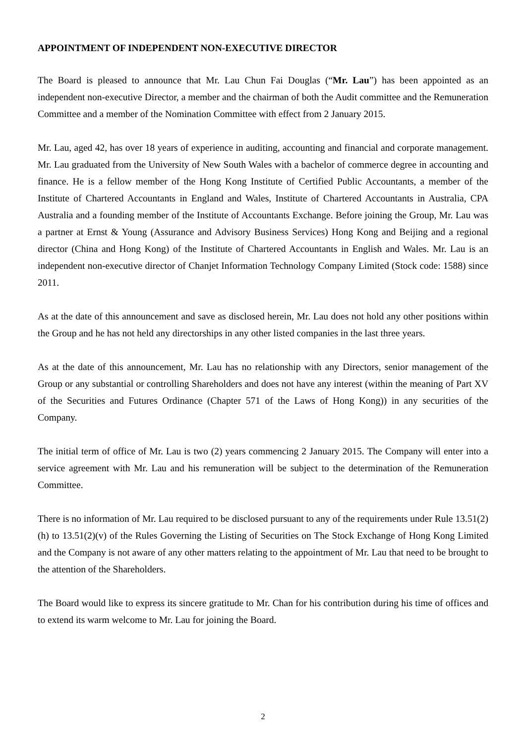APPOINTMENT OF INDEPENDENT NON-EXECUTIVE DIRECTOR
The Board is pleased to announce that Mr. Lau Chun Fai Douglas (“Mr. Lau”) has been appointed as an independent non-executive Director, a member and the chairman of both the Audit committee and the Remuneration Committee and a member of the Nomination Committee with effect from 2 January 2015.
Mr. Lau, aged 42, has over 18 years of experience in auditing, accounting and financial and corporate management. Mr. Lau graduated from the University of New South Wales with a bachelor of commerce degree in accounting and finance. He is a fellow member of the Hong Kong Institute of Certified Public Accountants, a member of the Institute of Chartered Accountants in England and Wales, Institute of Chartered Accountants in Australia, CPA Australia and a founding member of the Institute of Accountants Exchange. Before joining the Group, Mr. Lau was a partner at Ernst & Young (Assurance and Advisory Business Services) Hong Kong and Beijing and a regional director (China and Hong Kong) of the Institute of Chartered Accountants in English and Wales. Mr. Lau is an independent non-executive director of Chanjet Information Technology Company Limited (Stock code: 1588) since 2011.
As at the date of this announcement and save as disclosed herein, Mr. Lau does not hold any other positions within the Group and he has not held any directorships in any other listed companies in the last three years.
As at the date of this announcement, Mr. Lau has no relationship with any Directors, senior management of the Group or any substantial or controlling Shareholders and does not have any interest (within the meaning of Part XV of the Securities and Futures Ordinance (Chapter 571 of the Laws of Hong Kong)) in any securities of the Company.
The initial term of office of Mr. Lau is two (2) years commencing 2 January 2015. The Company will enter into a service agreement with Mr. Lau and his remuneration will be subject to the determination of the Remuneration Committee.
There is no information of Mr. Lau required to be disclosed pursuant to any of the requirements under Rule 13.51(2)(h) to 13.51(2)(v) of the Rules Governing the Listing of Securities on The Stock Exchange of Hong Kong Limited and the Company is not aware of any other matters relating to the appointment of Mr. Lau that need to be brought to the attention of the Shareholders.
The Board would like to express its sincere gratitude to Mr. Chan for his contribution during his time of offices and to extend its warm welcome to Mr. Lau for joining the Board.
2